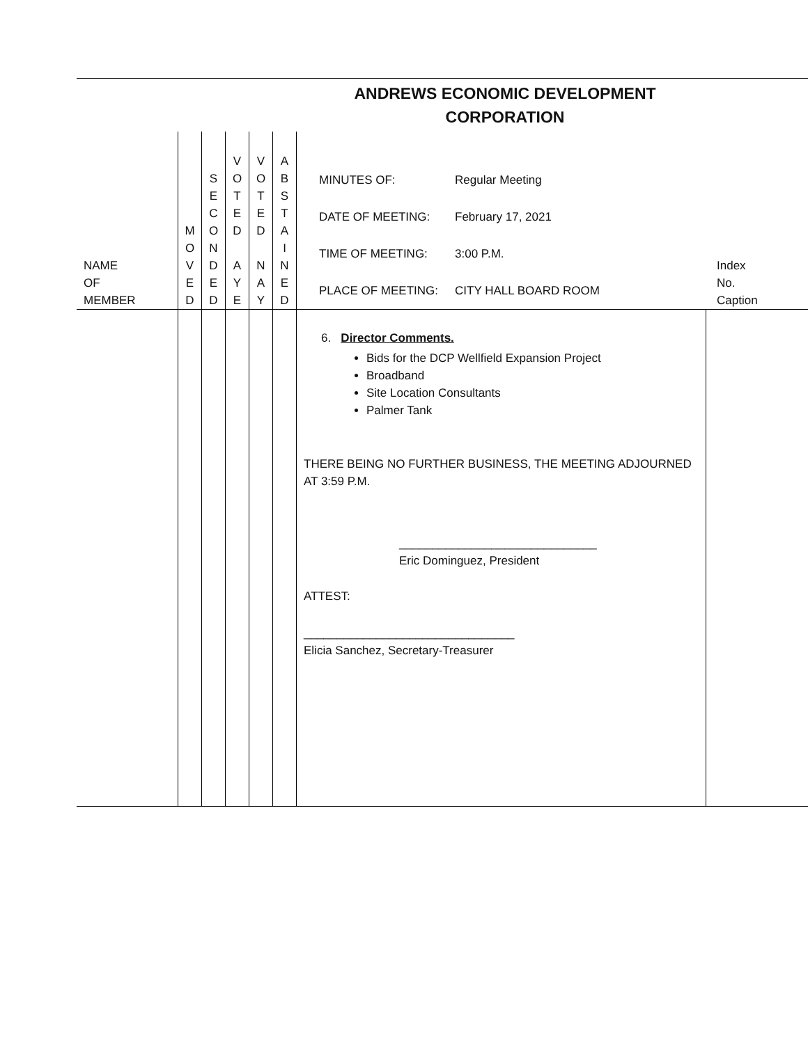ANDREWS ECONOMIC DEVELOPMENT
CORPORATION
| NAME OF MEMBER | M O V E D | S E C O N D E D | V O T E D A Y E | V O T E D N A Y | A B S T A I N E D | / MINUTES OF: / Regular Meeting / / DATE OF MEETING: / February 17, 2021 / / TIME OF MEETING: / 3:00 P.M. / / PLACE OF MEETING: / CITY HALL BOARD ROOM / | Index No. Caption |
| | | | | | | 6. Director Comments. Bids for the DCP Wellfield Expansion Project Broadband Site Location Consultants Palmer Tank THERE BEING NO FURTHER BUSINESS, THE MEETING ADJOURNED AT 3:59 P.M. ______________________________ Eric Dominguez, President ATTEST: ________________________________ Elicia Sanchez, Secretary-Treasurer | |